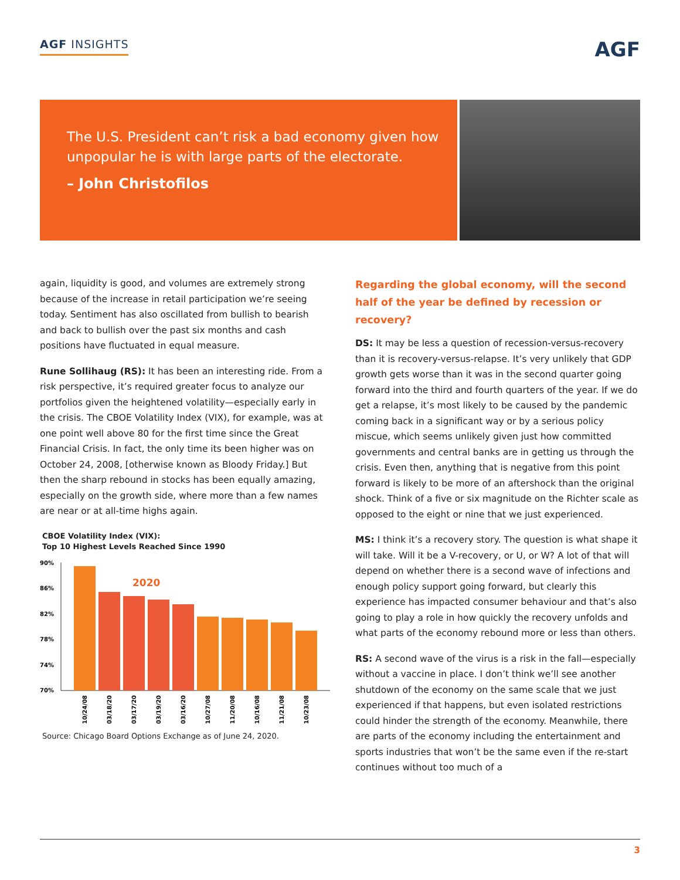AGF INSIGHTS
AGF
The U.S. President can’t risk a bad economy given how unpopular he is with large parts of the electorate.
– John Christofilos
again, liquidity is good, and volumes are extremely strong because of the increase in retail participation we’re seeing today. Sentiment has also oscillated from bullish to bearish and back to bullish over the past six months and cash positions have fluctuated in equal measure.
Rune Sollihaug (RS): It has been an interesting ride. From a risk perspective, it’s required greater focus to analyze our portfolios given the heightened volatility—especially early in the crisis. The CBOE Volatility Index (VIX), for example, was at one point well above 80 for the first time since the Great Financial Crisis. In fact, the only time its been higher was on October 24, 2008, [otherwise known as Bloody Friday.] But then the sharp rebound in stocks has been equally amazing, especially on the growth side, where more than a few names are near or at all-time highs again.
CBOE Volatility Index (VIX):
Top 10 Highest Levels Reached Since 1990
90%
86%
82%
78%
74%
70%
2020
10/24/08
03/18/20
03/17/20
03/19/20
03/16/20
10/27/08
11/20/08
10/16/08
11/21/08
10/23/08
Source: Chicago Board Options Exchange as of June 24, 2020.
Regarding the global economy, will the second half of the year be defined by recession or recovery?
DS: It may be less a question of recession-versus-recovery than it is recovery-versus-relapse. It’s very unlikely that GDP growth gets worse than it was in the second quarter going forward into the third and fourth quarters of the year. If we do get a relapse, it’s most likely to be caused by the pandemic coming back in a significant way or by a serious policy miscue, which seems unlikely given just how committed governments and central banks are in getting us through the crisis. Even then, anything that is negative from this point forward is likely to be more of an aftershock than the original shock. Think of a five or six magnitude on the Richter scale as opposed to the eight or nine that we just experienced.
MS: I think it’s a recovery story. The question is what shape it will take. Will it be a V-recovery, or U, or W? A lot of that will depend on whether there is a second wave of infections and enough policy support going forward, but clearly this experience has impacted consumer behaviour and that’s also going to play a role in how quickly the recovery unfolds and what parts of the economy rebound more or less than others.
RS: A second wave of the virus is a risk in the fall—especially without a vaccine in place. I don’t think we’ll see another shutdown of the economy on the same scale that we just experienced if that happens, but even isolated restrictions could hinder the strength of the economy. Meanwhile, there are parts of the economy including the entertainment and sports industries that won’t be the same even if the re-start continues without too much of a
3